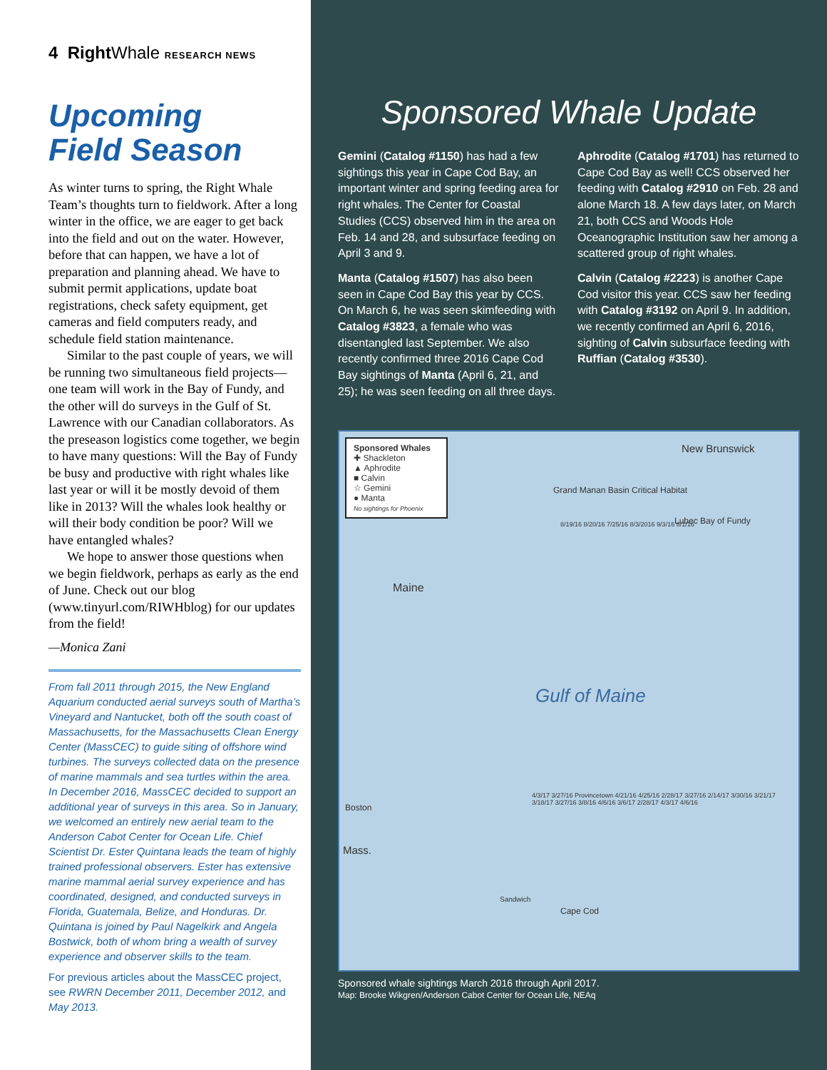4 RightWhale RESEARCH NEWS
Upcoming
Field Season
As winter turns to spring, the Right Whale Team’s thoughts turn to fieldwork. After a long winter in the office, we are eager to get back into the field and out on the water. However, before that can happen, we have a lot of preparation and planning ahead. We have to submit permit applications, update boat registrations, check safety equipment, get cameras and field computers ready, and schedule field station maintenance.
Similar to the past couple of years, we will be running two simultaneous field projects—one team will work in the Bay of Fundy, and the other will do surveys in the Gulf of St. Lawrence with our Canadian collaborators. As the preseason logistics come together, we begin to have many questions: Will the Bay of Fundy be busy and productive with right whales like last year or will it be mostly devoid of them like in 2013? Will the whales look healthy or will their body condition be poor? Will we have entangled whales?
We hope to answer those questions when we begin fieldwork, perhaps as early as the end of June. Check out our blog (www.tinyurl.com/RIWHblog) for our updates from the field!
—Monica Zani
From fall 2011 through 2015, the New England Aquarium conducted aerial surveys south of Martha’s Vineyard and Nantucket, both off the south coast of Massachusetts, for the Massachusetts Clean Energy Center (MassCEC) to guide siting of offshore wind turbines. The surveys collected data on the presence of marine mammals and sea turtles within the area. In December 2016, MassCEC decided to support an additional year of surveys in this area. So in January, we welcomed an entirely new aerial team to the Anderson Cabot Center for Ocean Life. Chief Scientist Dr. Ester Quintana leads the team of highly trained professional observers. Ester has extensive marine mammal aerial survey experience and has coordinated, designed, and conducted surveys in Florida, Guatemala, Belize, and Honduras. Dr. Quintana is joined by Paul Nagelkirk and Angela Bostwick, both of whom bring a wealth of survey experience and observer skills to the team.
For previous articles about the MassCEC project, see RWRN December 2011, December 2012, and May 2013.
Sponsored Whale Update
Gemini (Catalog #1150) has had a few sightings this year in Cape Cod Bay, an important winter and spring feeding area for right whales. The Center for Coastal Studies (CCS) observed him in the area on Feb. 14 and 28, and subsurface feeding on April 3 and 9.
Manta (Catalog #1507) has also been seen in Cape Cod Bay this year by CCS. On March 6, he was seen skimfeeding with Catalog #3823, a female who was disentangled last September. We also recently confirmed three 2016 Cape Cod Bay sightings of Manta (April 6, 21, and 25); he was seen feeding on all three days.
Aphrodite (Catalog #1701) has returned to Cape Cod Bay as well! CCS observed her feeding with Catalog #2910 on Feb. 28 and alone March 18. A few days later, on March 21, both CCS and Woods Hole Oceanographic Institution saw her among a scattered group of right whales.
Calvin (Catalog #2223) is another Cape Cod visitor this year. CCS saw her feeding with Catalog #3192 on April 9. In addition, we recently confirmed an April 6, 2016, sighting of Calvin subsurface feeding with Ruffian (Catalog #3530).
Sponsored Whales
✚ Shackleton
▲ Aphrodite
■ Calvin
☆ Gemini
● Manta
No sightings for Phoenix
Maine
Grand Manan Basin Critical Habitat
8/19/16 8/20/16 7/25/16 8/3/2016 9/3/16 8/1/16
New Brunswick
Lubec Bay of Fundy
Gulf of Maine
Boston
Mass.
4/3/17 3/27/16 Provincetown 4/21/16 4/25/16 2/28/17 3/27/16 2/14/17 3/30/16 3/21/17 3/18/17 3/27/16 3/8/16 4/6/16 3/6/17 2/28/17 4/3/17 4/6/16
Sandwich
Cape Cod
Sponsored whale sightings March 2016 through April 2017.
Map: Brooke Wikgren/Anderson Cabot Center for Ocean Life, NEAq